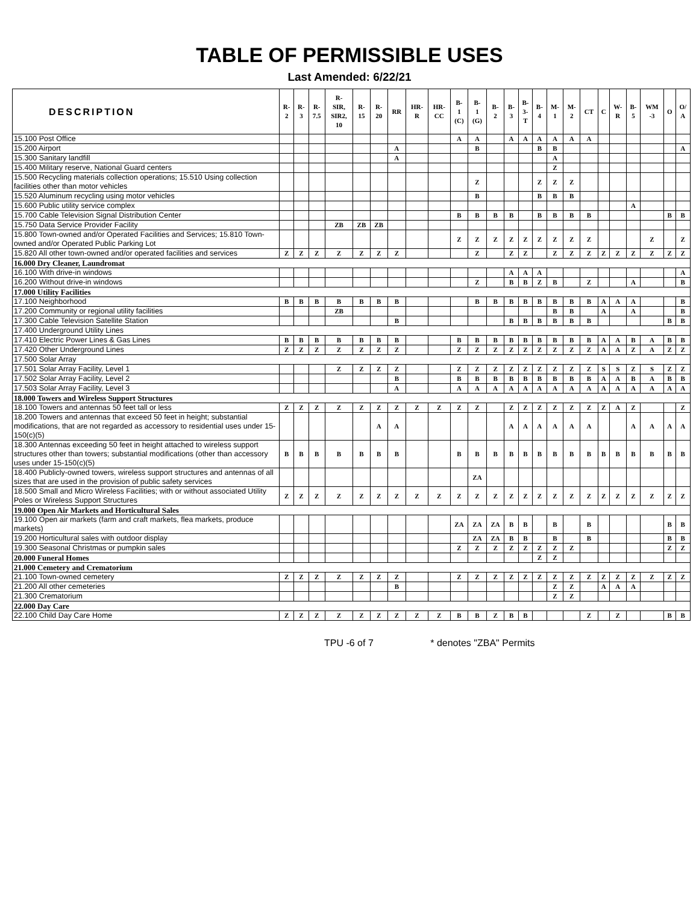TABLE OF PERMISSIBLE USES
Last Amended: 6/22/21
| DESCRIPTION | R- 2 | R- 3 | R- 7.5 | R- SIR, SIR2, 10 | R- 15 | R- 20 | RR | HR- R | HR- CC | B- 1 (C) | B- 1 (G) | B- 2 | B- 3 | B- 3- T | B- 4 | M- 1 | M- 2 | CT | C | W- R | B- 5 | WM -3 | O | O/ A |
| --- | --- | --- | --- | --- | --- | --- | --- | --- | --- | --- | --- | --- | --- | --- | --- | --- | --- | --- | --- | --- | --- | --- | --- | --- |
| 15.100 Post Office | | | | | | | | | | A | A | | A | A | A | A | A | A | | | | | | |
| 15.200 Airport | | | | | | | A | | | | B | | | | B | B | | | | | | | | A |
| 15.300 Sanitary landfill | | | | | | | A | | | | | | | | | A | | | | | | | | |
| 15.400 Military reserve, National Guard centers | | | | | | | | | | | | | | | | Z | | | | | | | | |
| 15.500 Recycling materials collection operations; 15.510 Using collection facilities other than motor vehicles | | | | | | | | | | | Z | | | | Z | Z | Z | | | | | | | |
| 15.520 Aluminum recycling using motor vehicles | | | | | | | | | | | B | | | | B | B | B | | | | | | | |
| 15.600 Public utility service complex | | | | | | | | | | | | | | | | | | | | | A | | | |
| 15.700 Cable Television Signal Distribution Center | | | | | | | | | | B | B | B | B | | B | B | B | B | | | | | B | B |
| 15.750 Data Service Provider Facility | | | | ZB | ZB | ZB | | | | | | | | | | | | | | | | | | |
| 15.800 Town-owned and/or Operated Facilities and Services; 15.810 Town-owned and/or Operated Public Parking Lot | | | | | | | | | | Z | Z | Z | Z | Z | Z | Z | Z | Z | | | | Z | | Z |
| 15.820 All other town-owned and/or operated facilities and services | Z | Z | Z | Z | Z | Z | Z | | | | Z | | Z | Z | | Z | Z | Z | Z | Z | Z | Z | Z | Z |
| 16.000 Dry Cleaner, Laundromat | | | | | | | | | | | | | | | | | | | | | | | | |
| 16.100 With drive-in windows | | | | | | | | | | | | | A | A | A | | | | | | | | | A |
| 16.200 Without drive-in windows | | | | | | | | | | | Z | | B | B | Z | B | | Z | | | A | | | B |
| 17.000 Utility Facilities | | | | | | | | | | | | | | | | | | | | | | | | |
| 17.100 Neighborhood | B | B | B | B | B | B | B | | | | B | B | B | B | B | B | B | B | A | A | A | | | B |
| 17.200 Community or regional utility facilities | | | | ZB | | | | | | | | | | | | B | B | | A | | A | | | B |
| 17.300 Cable Television Satellite Station | | | | | | | B | | | | | | B | B | B | B | B | B | | | | | B | B |
| 17.400 Underground Utility Lines | | | | | | | | | | | | | | | | | | | | | | | | |
| 17.410 Electric Power Lines & Gas Lines | B | B | B | B | B | B | B | | | B | B | B | B | B | B | B | B | B | A | A | B | A | B | B |
| 17.420 Other Underground Lines | Z | Z | Z | Z | Z | Z | Z | | | Z | Z | Z | Z | Z | Z | Z | Z | Z | A | A | Z | A | Z | Z |
| 17.500 Solar Array | | | | | | | | | | | | | | | | | | | | | | | | |
| 17.501 Solar Array Facility, Level 1 | | | | Z | Z | Z | Z | | | Z | Z | Z | Z | Z | Z | Z | Z | Z | S | S | Z | S | Z | Z |
| 17.502 Solar Array Facility, Level 2 | | | | | | | B | | | B | B | B | B | B | B | B | B | B | A | A | B | A | B | B |
| 17.503 Solar Array Facility, Level 3 | | | | | | | A | | | A | A | A | A | A | A | A | A | A | A | A | A | A | A | A |
| 18.000 Towers and Wireless Support Structures | | | | | | | | | | | | | | | | | | | | | | | | |
| 18.100 Towers and antennas 50 feet tall or less | Z | Z | Z | Z | Z | Z | Z | Z | Z | Z | Z | | Z | Z | Z | Z | Z | Z | Z | A | Z | | | Z |
| 18.200 Towers and antennas that exceed 50 feet in height; substantial modifications, that are not regarded as accessory to residential uses under 15-150(c)(5) | | | | | | A | A | | | | | | A | A | A | A | A | A | | | A | A | A | A |
| 18.300 Antennas exceeding 50 feet in height attached to wireless support structures other than towers; substantial modifications (other than accessory uses under 15-150(c)(5) | B | B | B | B | B | B | B | | | B | B | B | B | B | B | B | B | B | B | B | B | B | B | B |
| 18.400 Publicly-owned towers, wireless support structures and antennas of all sizes that are used in the provision of public safety services | | | | | | | | | | | ZA | | | | | | | | | | | | | |
| 18.500 Small and Micro Wireless Facilities; with or without associated Utility Poles or Wireless Support Structures | Z | Z | Z | Z | Z | Z | Z | Z | Z | Z | Z | Z | Z | Z | Z | Z | Z | Z | Z | Z | Z | Z | Z | Z |
| 19.000 Open Air Markets and Horticultural Sales | | | | | | | | | | | | | | | | | | | | | | | | |
| 19.100 Open air markets (farm and craft markets, flea markets, produce markets) | | | | | | | | | | ZA | ZA | ZA | B | B | | B | | B | | | | | B | B |
| 19.200 Horticultural sales with outdoor display | | | | | | | | | | | ZA | ZA | B | B | | B | | B | | | | | B | B |
| 19.300 Seasonal Christmas or pumpkin sales | | | | | | | | | | Z | Z | Z | Z | Z | Z | Z | Z | | | | | | Z | Z |
| 20.000 Funeral Homes | | | | | | | | | | | | | | | Z | Z | | | | | | | | |
| 21.000 Cemetery and Crematorium | | | | | | | | | | | | | | | | | | | | | | | | |
| 21.100 Town-owned cemetery | Z | Z | Z | Z | Z | Z | Z | | | Z | Z | Z | Z | Z | Z | Z | Z | Z | Z | Z | Z | Z | Z | Z |
| 21.200 All other cemeteries | | | | | | | B | | | | | | | | | Z | Z | | A | A | A | | | |
| 21.300 Crematorium | | | | | | | | | | | | | | | | Z | Z | | | | | | | |
| 22.000 Day Care | | | | | | | | | | | | | | | | | | | | | | | | |
| 22.100 Child Day Care Home | Z | Z | Z | Z | Z | Z | Z | Z | Z | B | B | Z | B | B | | | | Z | | Z | | | B | B |
TPU -6 of 7 * denotes "ZBA" Permits